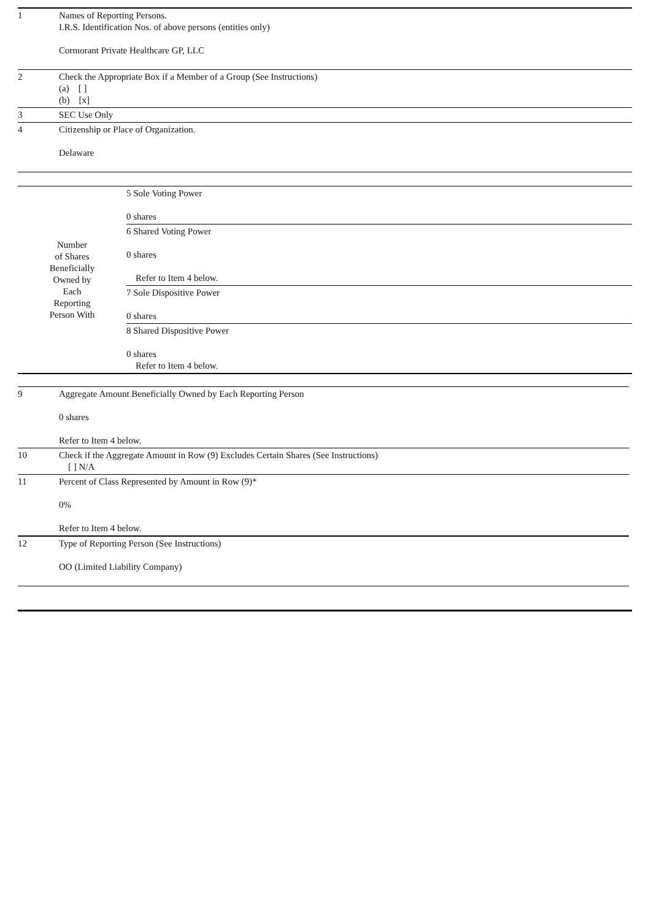| 1 | Names of Reporting Persons. I.R.S. Identification Nos. of above persons (entities only) Cormorant Private Healthcare GP, LLC |
| 2 | Check the Appropriate Box if a Member of a Group (See Instructions) (a) [ ] (b) [x] |
| 3 | SEC Use Only |
| 4 | Citizenship or Place of Organization. Delaware |
| Number of Shares Beneficially Owned by Each Reporting Person With | 5 Sole Voting Power 0 shares |
| | 6 Shared Voting Power 0 shares Refer to Item 4 below. |
| | 7 Sole Dispositive Power 0 shares |
| | 8 Shared Dispositive Power 0 shares Refer to Item 4 below. |
| 9 | Aggregate Amount Beneficially Owned by Each Reporting Person 0 shares Refer to Item 4 below. |
| 10 | Check if the Aggregate Amount in Row (9) Excludes Certain Shares (See Instructions) [ ] N/A |
| 11 | Percent of Class Represented by Amount in Row (9)* 0% Refer to Item 4 below. |
| 12 | Type of Reporting Person (See Instructions) OO (Limited Liability Company) |